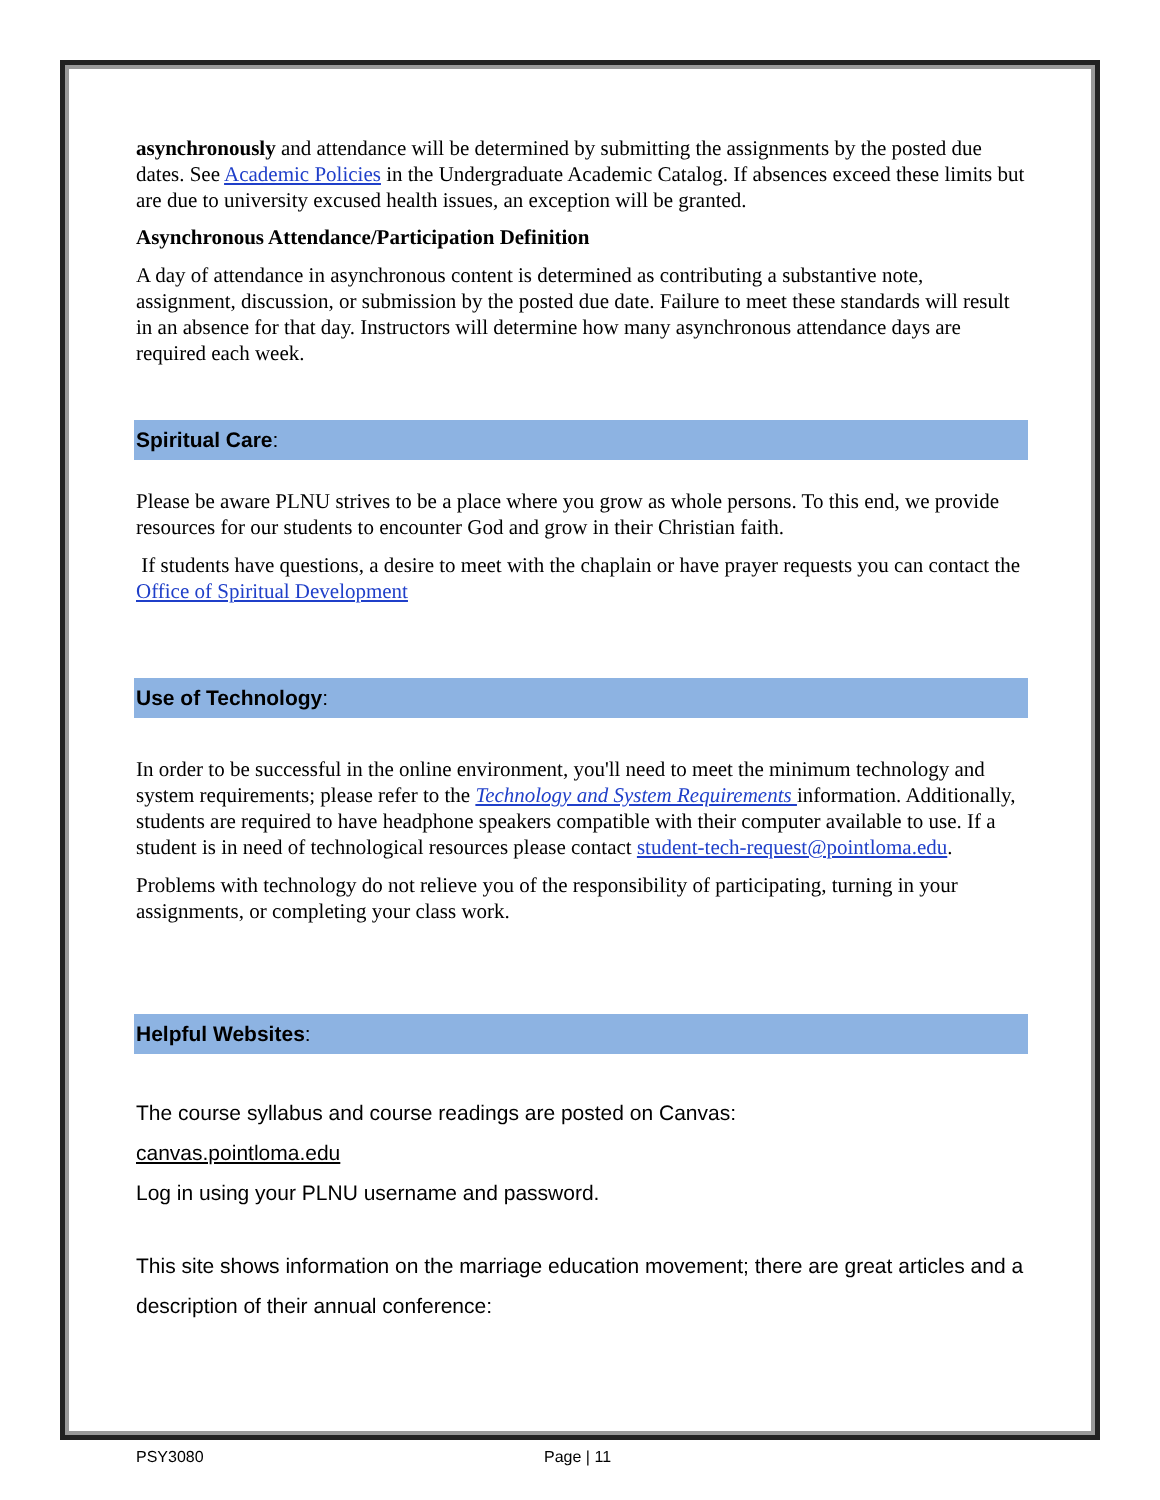asynchronously and attendance will be determined by submitting the assignments by the posted due dates. See Academic Policies in the Undergraduate Academic Catalog. If absences exceed these limits but are due to university excused health issues, an exception will be granted.
Asynchronous Attendance/Participation Definition
A day of attendance in asynchronous content is determined as contributing a substantive note, assignment, discussion, or submission by the posted due date. Failure to meet these standards will result in an absence for that day. Instructors will determine how many asynchronous attendance days are required each week.
Spiritual Care:
Please be aware PLNU strives to be a place where you grow as whole persons. To this end, we provide resources for our students to encounter God and grow in their Christian faith.
If students have questions, a desire to meet with the chaplain or have prayer requests you can contact the Office of Spiritual Development
Use of Technology:
In order to be successful in the online environment, you'll need to meet the minimum technology and system requirements; please refer to the Technology and System Requirements information. Additionally, students are required to have headphone speakers compatible with their computer available to use. If a student is in need of technological resources please contact student-tech-request@pointloma.edu.
Problems with technology do not relieve you of the responsibility of participating, turning in your assignments, or completing your class work.
Helpful Websites:
The course syllabus and course readings are posted on Canvas:
canvas.pointloma.edu
Log in using your PLNU username and password.
This site shows information on the marriage education movement; there are great articles and a description of their annual conference:
PSY3080 Page | 11